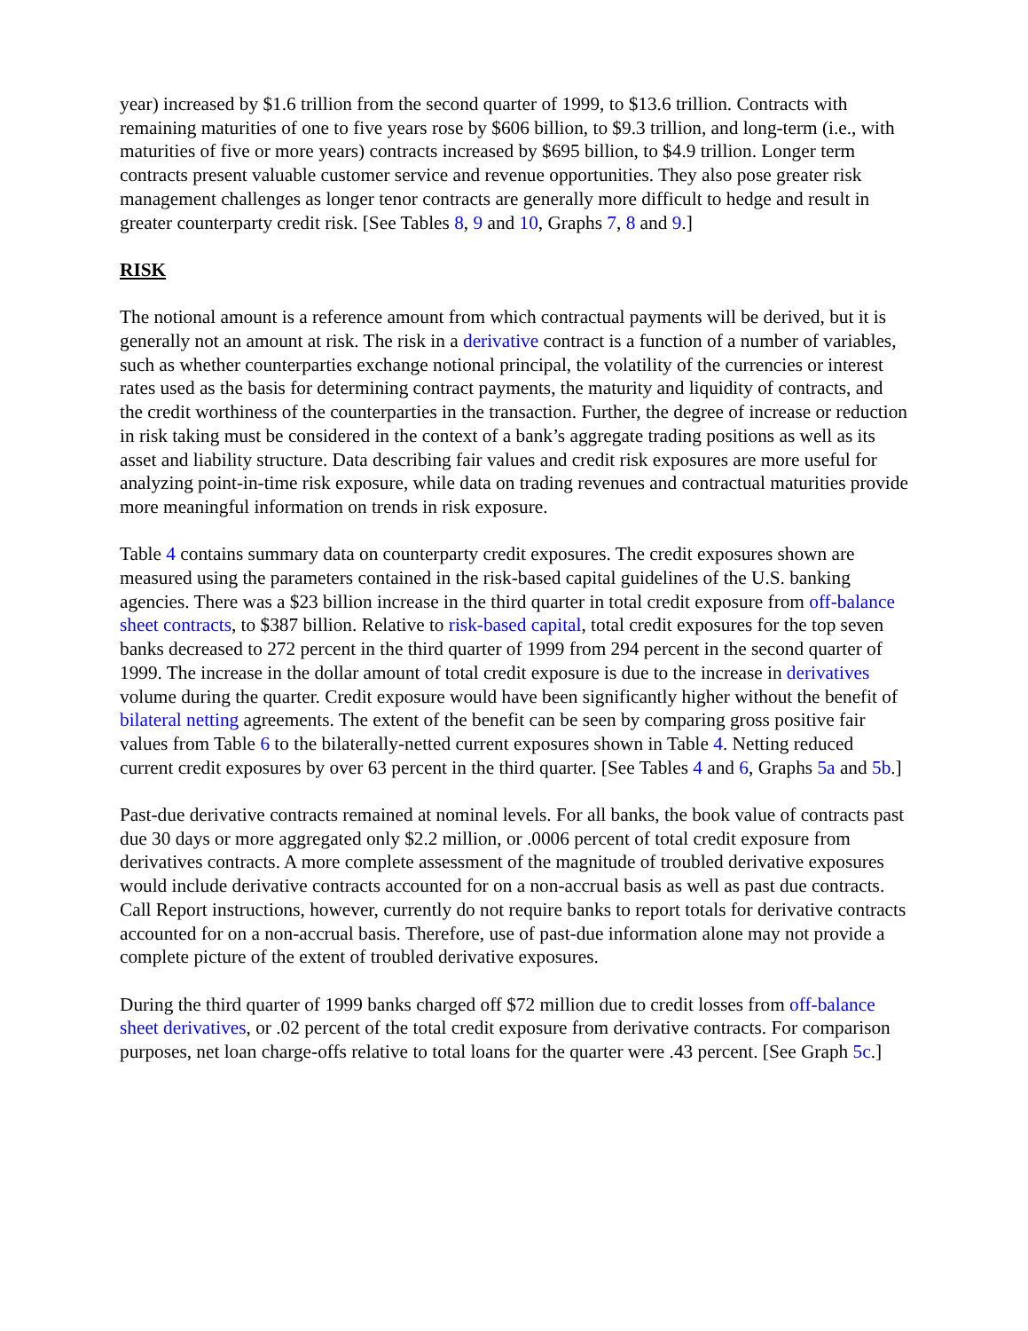year) increased by $1.6 trillion from the second quarter of 1999, to $13.6 trillion. Contracts with remaining maturities of one to five years rose by $606 billion, to $9.3 trillion, and long-term (i.e., with maturities of five or more years) contracts increased by $695 billion, to $4.9 trillion. Longer term contracts present valuable customer service and revenue opportunities. They also pose greater risk management challenges as longer tenor contracts are generally more difficult to hedge and result in greater counterparty credit risk. [See Tables 8, 9 and 10, Graphs 7, 8 and 9.]
RISK
The notional amount is a reference amount from which contractual payments will be derived, but it is generally not an amount at risk. The risk in a derivative contract is a function of a number of variables, such as whether counterparties exchange notional principal, the volatility of the currencies or interest rates used as the basis for determining contract payments, the maturity and liquidity of contracts, and the credit worthiness of the counterparties in the transaction. Further, the degree of increase or reduction in risk taking must be considered in the context of a bank’s aggregate trading positions as well as its asset and liability structure. Data describing fair values and credit risk exposures are more useful for analyzing point-in-time risk exposure, while data on trading revenues and contractual maturities provide more meaningful information on trends in risk exposure.
Table 4 contains summary data on counterparty credit exposures. The credit exposures shown are measured using the parameters contained in the risk-based capital guidelines of the U.S. banking agencies. There was a $23 billion increase in the third quarter in total credit exposure from off-balance sheet contracts, to $387 billion. Relative to risk-based capital, total credit exposures for the top seven banks decreased to 272 percent in the third quarter of 1999 from 294 percent in the second quarter of 1999. The increase in the dollar amount of total credit exposure is due to the increase in derivatives volume during the quarter. Credit exposure would have been significantly higher without the benefit of bilateral netting agreements. The extent of the benefit can be seen by comparing gross positive fair values from Table 6 to the bilaterally-netted current exposures shown in Table 4. Netting reduced current credit exposures by over 63 percent in the third quarter. [See Tables 4 and 6, Graphs 5a and 5b.]
Past-due derivative contracts remained at nominal levels. For all banks, the book value of contracts past due 30 days or more aggregated only $2.2 million, or .0006 percent of total credit exposure from derivatives contracts. A more complete assessment of the magnitude of troubled derivative exposures would include derivative contracts accounted for on a non-accrual basis as well as past due contracts. Call Report instructions, however, currently do not require banks to report totals for derivative contracts accounted for on a non-accrual basis. Therefore, use of past-due information alone may not provide a complete picture of the extent of troubled derivative exposures.
During the third quarter of 1999 banks charged off $72 million due to credit losses from off-balance sheet derivatives, or .02 percent of the total credit exposure from derivative contracts. For comparison purposes, net loan charge-offs relative to total loans for the quarter were .43 percent. [See Graph 5c.]